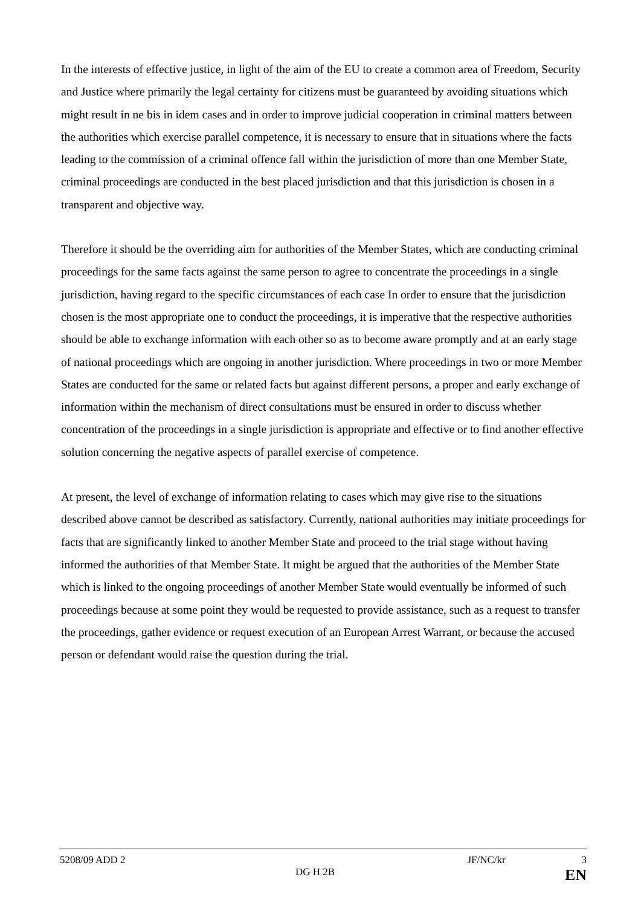In the interests of effective justice, in light of the aim of the EU to create a common area of Freedom, Security and Justice where primarily the legal certainty for citizens must be guaranteed by avoiding situations which might result in ne bis in idem cases and in order to improve judicial cooperation in criminal matters between the authorities which exercise parallel competence, it is necessary to ensure that in situations where the facts leading to the commission of a criminal offence fall within the jurisdiction of more than one Member State, criminal proceedings are conducted in the best placed jurisdiction and that this jurisdiction is chosen in a transparent and objective way.
Therefore it should be the overriding aim for authorities of the Member States, which are conducting criminal proceedings for the same facts against the same person to agree to concentrate the proceedings in a single jurisdiction, having regard to the specific circumstances of each case In order to ensure that the jurisdiction chosen is the most appropriate one to conduct the proceedings, it is imperative that the respective authorities should be able to exchange information with each other so as to become aware promptly and at an early stage of national proceedings which are ongoing in another jurisdiction. Where proceedings in two or more Member States are conducted for the same or related facts but against different persons, a proper and early exchange of information within the mechanism of direct consultations must be ensured in order to discuss whether concentration of the proceedings in a single jurisdiction is appropriate and effective or to find another effective solution concerning the negative aspects of parallel exercise of competence.
At present, the level of exchange of information relating to cases which may give rise to the situations described above cannot be described as satisfactory. Currently, national authorities may initiate proceedings for facts that are significantly linked to another Member State and proceed to the trial stage without having informed the authorities of that Member State. It might be argued that the authorities of the Member State which is linked to the ongoing proceedings of another Member State would eventually be informed of such proceedings because at some point they would be requested to provide assistance, such as a request to transfer the proceedings, gather evidence or request execution of an European Arrest Warrant, or because the accused person or defendant would raise the question during the trial.
5208/09 ADD 2 JF/NC/kr 3
DG H 2B EN